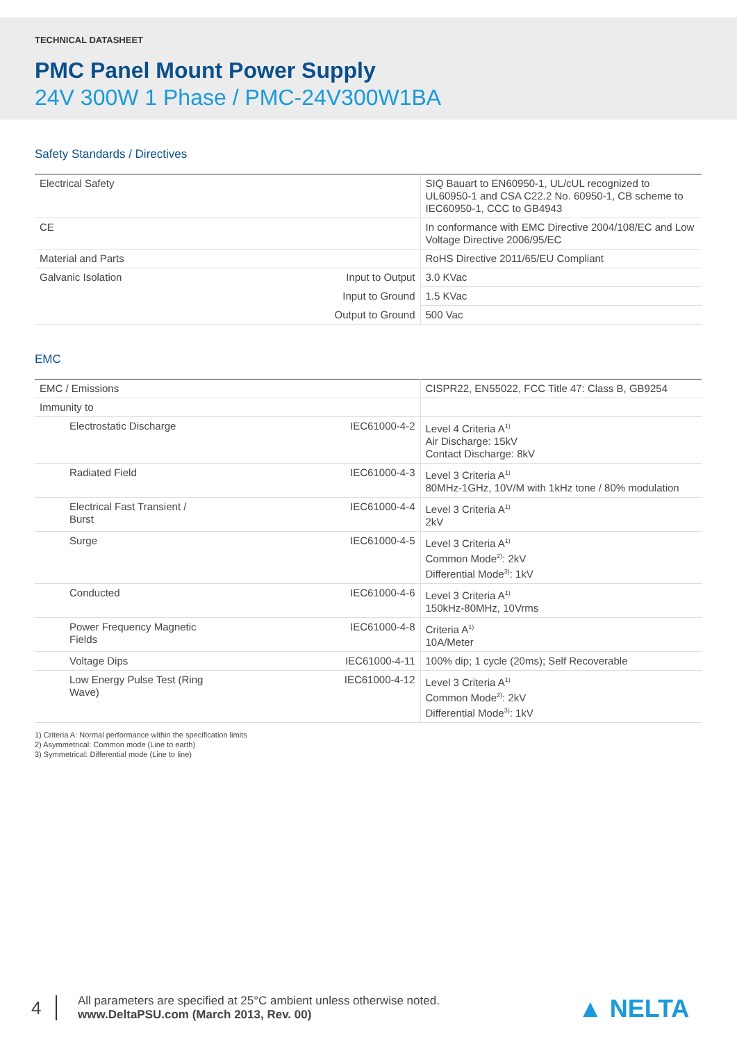TECHNICAL DATASHEET
PMC Panel Mount Power Supply
24V 300W 1 Phase / PMC-24V300W1BA
Safety Standards / Directives
| Electrical Safety | | SIQ Bauart to EN60950-1, UL/cUL recognized to UL60950-1 and CSA C22.2 No. 60950-1, CB scheme to IEC60950-1, CCC to GB4943 |
| CE | | In conformance with EMC Directive 2004/108/EC and Low Voltage Directive 2006/95/EC |
| Material and Parts | | RoHS Directive 2011/65/EU Compliant |
| Galvanic Isolation | Input to Output | 3.0 KVac |
| | Input to Ground | 1.5 KVac |
| | Output to Ground | 500 Vac |
EMC
| EMC / Emissions | | CISPR22, EN55022, FCC Title 47: Class B, GB9254 |
| Immunity to | | |
| Electrostatic Discharge | IEC61000-4-2 | Level 4 Criteria A<sup>1)</sup> Air Discharge: 15kV Contact Discharge: 8kV |
| Radiated Field | IEC61000-4-3 | Level 3 Criteria A<sup>1)</sup> 80MHz-1GHz, 10V/M with 1kHz tone / 80% modulation |
| Electrical Fast Transient / Burst | IEC61000-4-4 | Level 3 Criteria A<sup>1)</sup> 2kV |
| Surge | IEC61000-4-5 | Level 3 Criteria A<sup>1)</sup> Common Mode<sup>2)</sup>: 2kV Differential Mode<sup>3)</sup>: 1kV |
| Conducted | IEC61000-4-6 | Level 3 Criteria A<sup>1)</sup> 150kHz-80MHz, 10Vrms |
| Power Frequency Magnetic Fields | IEC61000-4-8 | Criteria A<sup>1)</sup> 10A/Meter |
| Voltage Dips | IEC61000-4-11 | 100% dip; 1 cycle (20ms); Self Recoverable |
| Low Energy Pulse Test (Ring Wave) | IEC61000-4-12 | Level 3 Criteria A<sup>1)</sup> Common Mode<sup>2)</sup>: 2kV Differential Mode<sup>3)</sup>: 1kV |
1) Criteria A: Normal performance within the specification limits
2) Asymmetrical: Common mode (Line to earth)
3) Symmetrical: Differential mode (Line to line)
4
All parameters are specified at 25°C ambient unless otherwise noted.
www.DeltaPSU.com (March 2013, Rev. 00)
▲ NELTA